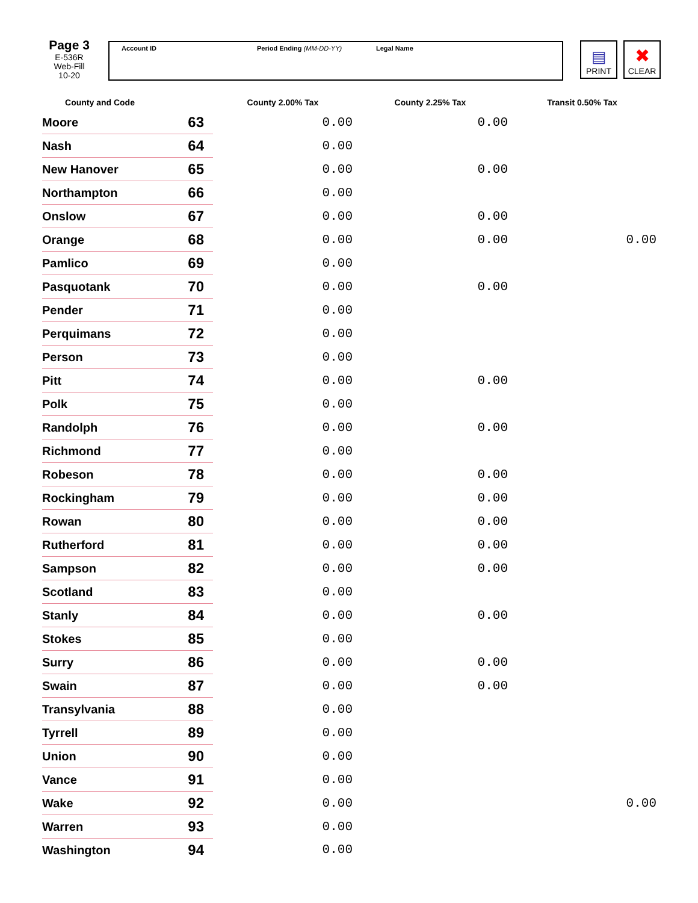Page 3
E-536R
Web-Fill
10-20
Account ID Period Ending (MM-DD-YY) Legal Name
▤
PRINT
✖
CLEAR
| County and Code | | County 2.00% Tax | County 2.25% Tax | Transit 0.50% Tax |
| --- | --- | --- | --- | --- |
| Moore | 63 | 0.00 | 0.00 | |
| Nash | 64 | 0.00 | | |
| New Hanover | 65 | 0.00 | 0.00 | |
| Northampton | 66 | 0.00 | | |
| Onslow | 67 | 0.00 | 0.00 | |
| Orange | 68 | 0.00 | 0.00 | 0.00 |
| Pamlico | 69 | 0.00 | | |
| Pasquotank | 70 | 0.00 | 0.00 | |
| Pender | 71 | 0.00 | | |
| Perquimans | 72 | 0.00 | | |
| Person | 73 | 0.00 | | |
| Pitt | 74 | 0.00 | 0.00 | |
| Polk | 75 | 0.00 | | |
| Randolph | 76 | 0.00 | 0.00 | |
| Richmond | 77 | 0.00 | | |
| Robeson | 78 | 0.00 | 0.00 | |
| Rockingham | 79 | 0.00 | 0.00 | |
| Rowan | 80 | 0.00 | 0.00 | |
| Rutherford | 81 | 0.00 | 0.00 | |
| Sampson | 82 | 0.00 | 0.00 | |
| Scotland | 83 | 0.00 | | |
| Stanly | 84 | 0.00 | 0.00 | |
| Stokes | 85 | 0.00 | | |
| Surry | 86 | 0.00 | 0.00 | |
| Swain | 87 | 0.00 | 0.00 | |
| Transylvania | 88 | 0.00 | | |
| Tyrrell | 89 | 0.00 | | |
| Union | 90 | 0.00 | | |
| Vance | 91 | 0.00 | | |
| Wake | 92 | 0.00 | | 0.00 |
| Warren | 93 | 0.00 | | |
| Washington | 94 | 0.00 | | |